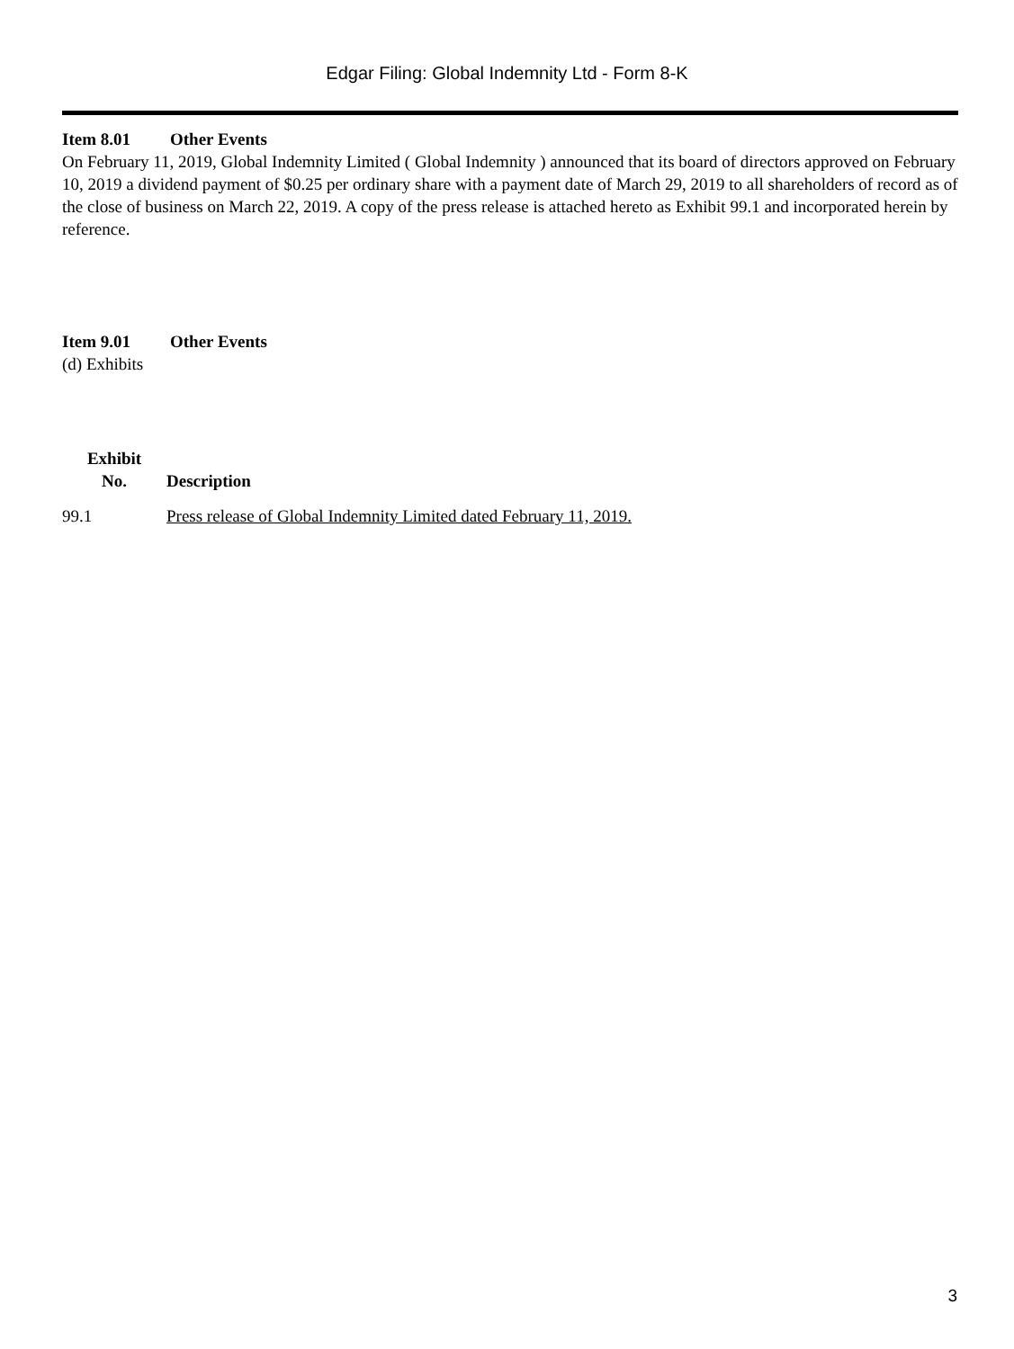Edgar Filing: Global Indemnity Ltd - Form 8-K
Item 8.01 Other Events
On February 11, 2019, Global Indemnity Limited ( Global Indemnity ) announced that its board of directors approved on February 10, 2019 a dividend payment of $0.25 per ordinary share with a payment date of March 29, 2019 to all shareholders of record as of the close of business on March 22, 2019. A copy of the press release is attached hereto as Exhibit 99.1 and incorporated herein by reference.
Item 9.01 Other Events
(d) Exhibits
| Exhibit No. | Description |
| --- | --- |
| 99.1 | Press release of Global Indemnity Limited dated February 11, 2019. |
3